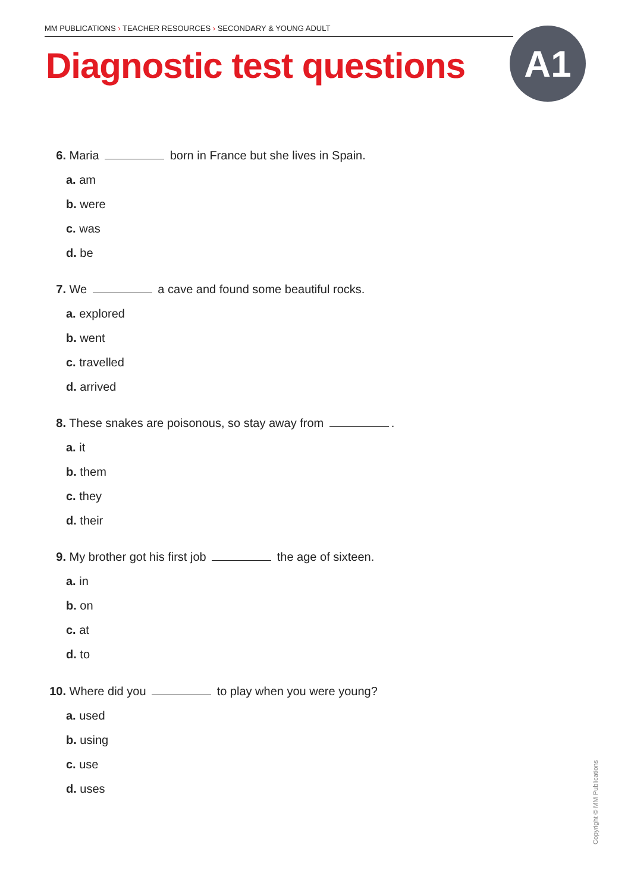MM PUBLICATIONS › TEACHER RESOURCES › SECONDARY & YOUNG ADULT
Diagnostic test questions A1
6. Maria born in France but she lives in Spain.
a. am
b. were
c. was
d. be
7. We a cave and found some beautiful rocks.
a. explored
b. went
c. travelled
d. arrived
8. These snakes are poisonous, so stay away from .
a. it
b. them
c. they
d. their
9. My brother got his first job the age of sixteen.
a. in
b. on
c. at
d. to
10. Where did you to play when you were young?
a. used
b. using
c. use
d. uses
Copyright © MM Publications